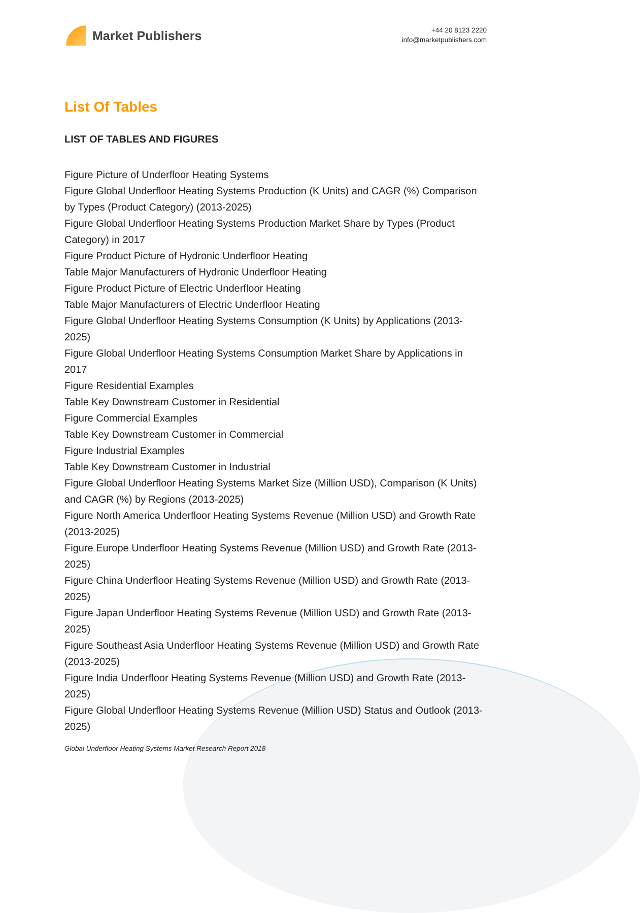Market Publishers
+44 20 8123 2220
info@marketpublishers.com
List Of Tables
LIST OF TABLES AND FIGURES
Figure Picture of Underfloor Heating Systems
Figure Global Underfloor Heating Systems Production (K Units) and CAGR (%) Comparison by Types (Product Category) (2013-2025)
Figure Global Underfloor Heating Systems Production Market Share by Types (Product Category) in 2017
Figure Product Picture of Hydronic Underfloor Heating
Table Major Manufacturers of Hydronic Underfloor Heating
Figure Product Picture of Electric Underfloor Heating
Table Major Manufacturers of Electric Underfloor Heating
Figure Global Underfloor Heating Systems Consumption (K Units) by Applications (2013-2025)
Figure Global Underfloor Heating Systems Consumption Market Share by Applications in 2017
Figure Residential Examples
Table Key Downstream Customer in Residential
Figure Commercial Examples
Table Key Downstream Customer in Commercial
Figure Industrial Examples
Table Key Downstream Customer in Industrial
Figure Global Underfloor Heating Systems Market Size (Million USD), Comparison (K Units) and CAGR (%) by Regions (2013-2025)
Figure North America Underfloor Heating Systems Revenue (Million USD) and Growth Rate (2013-2025)
Figure Europe Underfloor Heating Systems Revenue (Million USD) and Growth Rate (2013-2025)
Figure China Underfloor Heating Systems Revenue (Million USD) and Growth Rate (2013-2025)
Figure Japan Underfloor Heating Systems Revenue (Million USD) and Growth Rate (2013-2025)
Figure Southeast Asia Underfloor Heating Systems Revenue (Million USD) and Growth Rate (2013-2025)
Figure India Underfloor Heating Systems Revenue (Million USD) and Growth Rate (2013-2025)
Figure Global Underfloor Heating Systems Revenue (Million USD) Status and Outlook (2013-2025)
Global Underfloor Heating Systems Market Research Report 2018